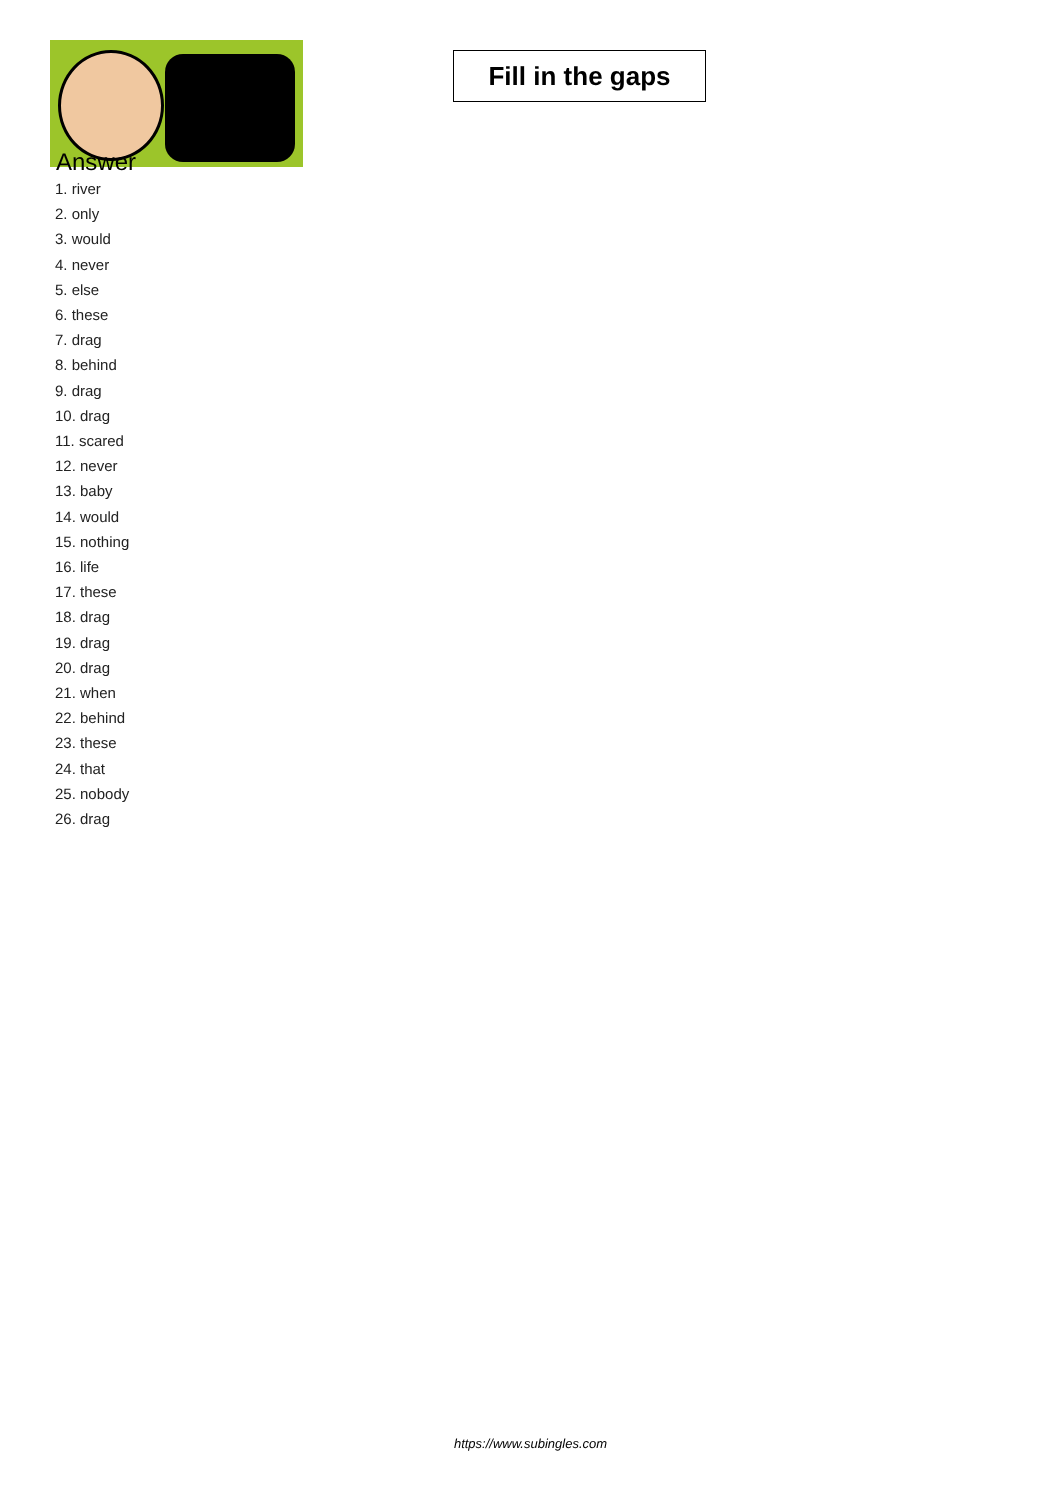Fill in the gaps
Answer
1. river
2. only
3. would
4. never
5. else
6. these
7. drag
8. behind
9. drag
10. drag
11. scared
12. never
13. baby
14. would
15. nothing
16. life
17. these
18. drag
19. drag
20. drag
21. when
22. behind
23. these
24. that
25. nobody
26. drag
https://www.subingles.com